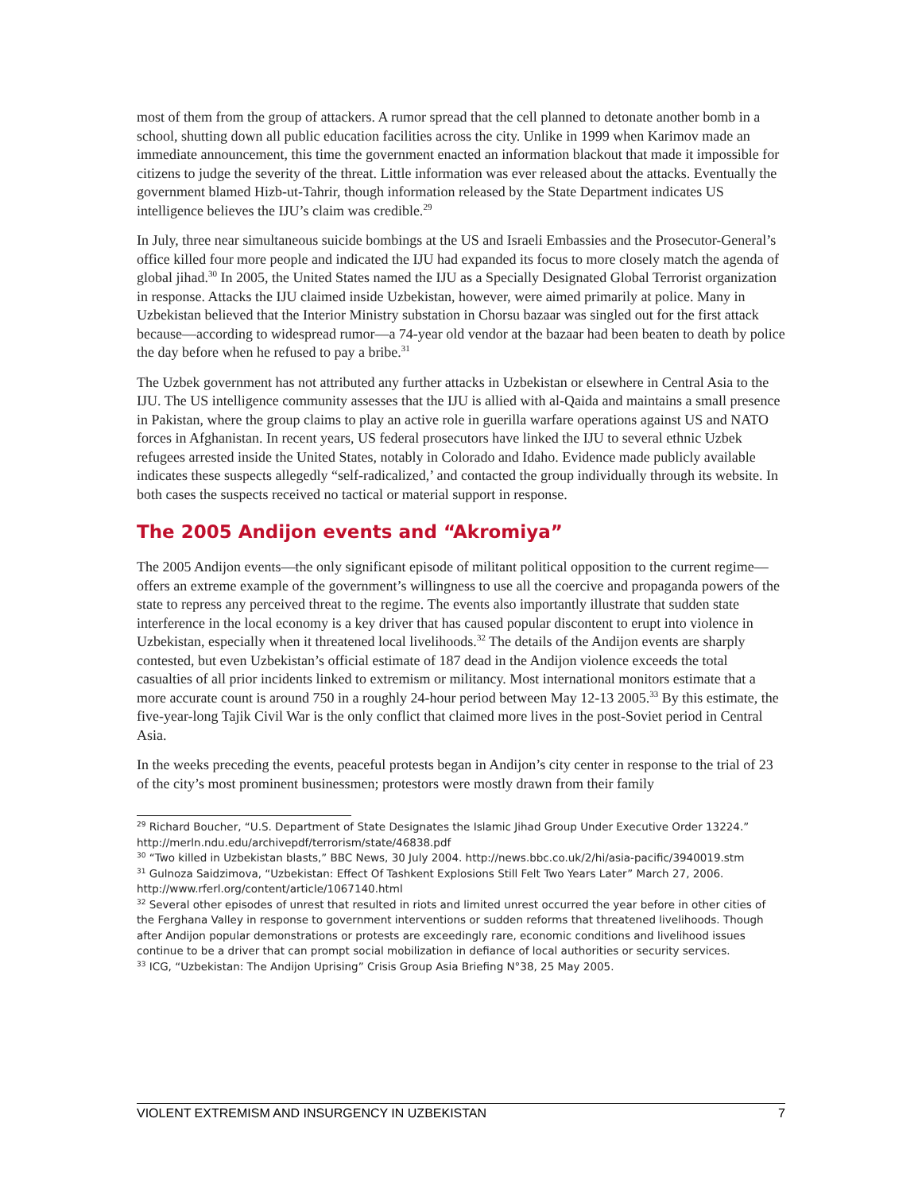most of them from the group of attackers. A rumor spread that the cell planned to detonate another bomb in a school, shutting down all public education facilities across the city. Unlike in 1999 when Karimov made an immediate announcement, this time the government enacted an information blackout that made it impossible for citizens to judge the severity of the threat. Little information was ever released about the attacks. Eventually the government blamed Hizb-ut-Tahrir, though information released by the State Department indicates US intelligence believes the IJU’s claim was credible.<sup>29</sup>
In July, three near simultaneous suicide bombings at the US and Israeli Embassies and the Prosecutor-General’s office killed four more people and indicated the IJU had expanded its focus to more closely match the agenda of global jihad.<sup>30</sup> In 2005, the United States named the IJU as a Specially Designated Global Terrorist organization in response. Attacks the IJU claimed inside Uzbekistan, however, were aimed primarily at police. Many in Uzbekistan believed that the Interior Ministry substation in Chorsu bazaar was singled out for the first attack because—according to widespread rumor—a 74-year old vendor at the bazaar had been beaten to death by police the day before when he refused to pay a bribe.<sup>31</sup>
The Uzbek government has not attributed any further attacks in Uzbekistan or elsewhere in Central Asia to the IJU. The US intelligence community assesses that the IJU is allied with al-Qaida and maintains a small presence in Pakistan, where the group claims to play an active role in guerilla warfare operations against US and NATO forces in Afghanistan. In recent years, US federal prosecutors have linked the IJU to several ethnic Uzbek refugees arrested inside the United States, notably in Colorado and Idaho. Evidence made publicly available indicates these suspects allegedly “self-radicalized,’ and contacted the group individually through its website. In both cases the suspects received no tactical or material support in response.
The 2005 Andijon events and “Akromiya”
The 2005 Andijon events—the only significant episode of militant political opposition to the current regime—offers an extreme example of the government’s willingness to use all the coercive and propaganda powers of the state to repress any perceived threat to the regime. The events also importantly illustrate that sudden state interference in the local economy is a key driver that has caused popular discontent to erupt into violence in Uzbekistan, especially when it threatened local livelihoods.<sup>32</sup> The details of the Andijon events are sharply contested, but even Uzbekistan’s official estimate of 187 dead in the Andijon violence exceeds the total casualties of all prior incidents linked to extremism or militancy. Most international monitors estimate that a more accurate count is around 750 in a roughly 24-hour period between May 12-13 2005.<sup>33</sup> By this estimate, the five-year-long Tajik Civil War is the only conflict that claimed more lives in the post-Soviet period in Central Asia.
In the weeks preceding the events, peaceful protests began in Andijon’s city center in response to the trial of 23 of the city’s most prominent businessmen; protestors were mostly drawn from their family
<sup>29</sup> Richard Boucher, “U.S. Department of State Designates the Islamic Jihad Group Under Executive Order 13224.” http://merln.ndu.edu/archivepdf/terrorism/state/46838.pdf
<sup>30</sup> “Two killed in Uzbekistan blasts,” BBC News, 30 July 2004. http://news.bbc.co.uk/2/hi/asia-pacific/3940019.stm
<sup>31</sup> Gulnoza Saidzimova, “Uzbekistan: Effect Of Tashkent Explosions Still Felt Two Years Later” March 27, 2006. http://www.rferl.org/content/article/1067140.html
<sup>32</sup> Several other episodes of unrest that resulted in riots and limited unrest occurred the year before in other cities of the Ferghana Valley in response to government interventions or sudden reforms that threatened livelihoods. Though after Andijon popular demonstrations or protests are exceedingly rare, economic conditions and livelihood issues continue to be a driver that can prompt social mobilization in defiance of local authorities or security services.
<sup>33</sup> ICG, “Uzbekistan: The Andijon Uprising” Crisis Group Asia Briefing N°38, 25 May 2005.
VIOLENT EXTREMISM AND INSURGENCY IN UZBEKISTAN 7